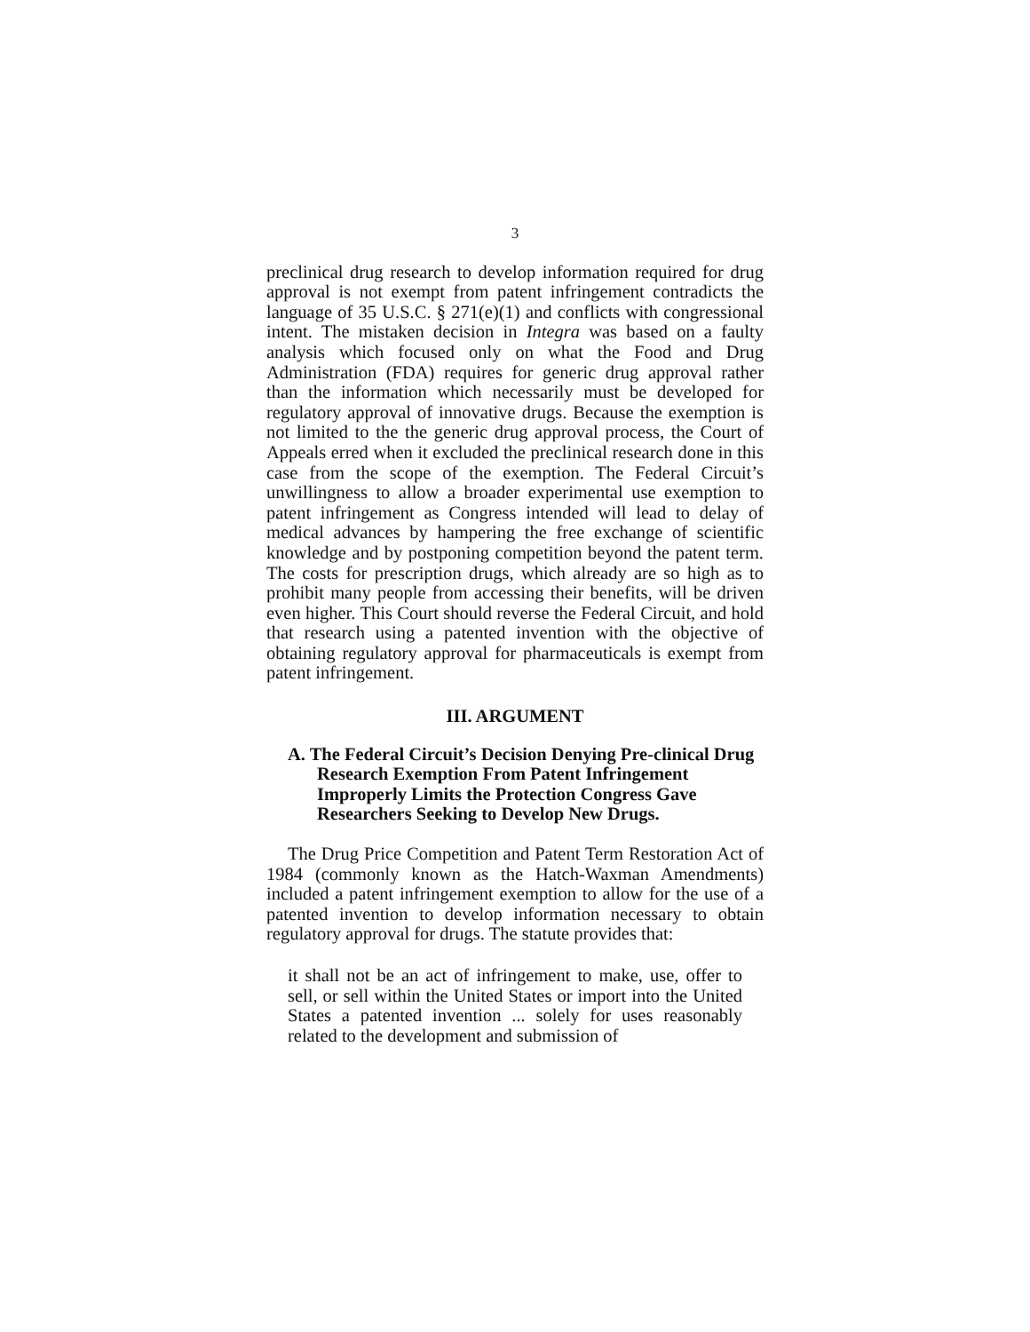3
preclinical drug research to develop information required for drug approval is not exempt from patent infringement contradicts the language of 35 U.S.C. § 271(e)(1) and conflicts with congressional intent. The mistaken decision in Integra was based on a faulty analysis which focused only on what the Food and Drug Administration (FDA) requires for generic drug approval rather than the information which necessarily must be developed for regulatory approval of innovative drugs. Because the exemption is not limited to the the generic drug approval process, the Court of Appeals erred when it excluded the preclinical research done in this case from the scope of the exemption. The Federal Circuit’s unwillingness to allow a broader experimental use exemption to patent infringement as Congress intended will lead to delay of medical advances by hampering the free exchange of scientific knowledge and by postponing competition beyond the patent term. The costs for prescription drugs, which already are so high as to prohibit many people from accessing their benefits, will be driven even higher. This Court should reverse the Federal Circuit, and hold that research using a patented invention with the objective of obtaining regulatory approval for pharmaceuticals is exempt from patent infringement.
III. ARGUMENT
A. The Federal Circuit’s Decision Denying Pre-clinical Drug Research Exemption From Patent Infringement Improperly Limits the Protection Congress Gave Researchers Seeking to Develop New Drugs.
The Drug Price Competition and Patent Term Restoration Act of 1984 (commonly known as the Hatch-Waxman Amendments) included a patent infringement exemption to allow for the use of a patented invention to develop information necessary to obtain regulatory approval for drugs. The statute provides that:
it shall not be an act of infringement to make, use, offer to sell, or sell within the United States or import into the United States a patented invention ... solely for uses reasonably related to the development and submission of